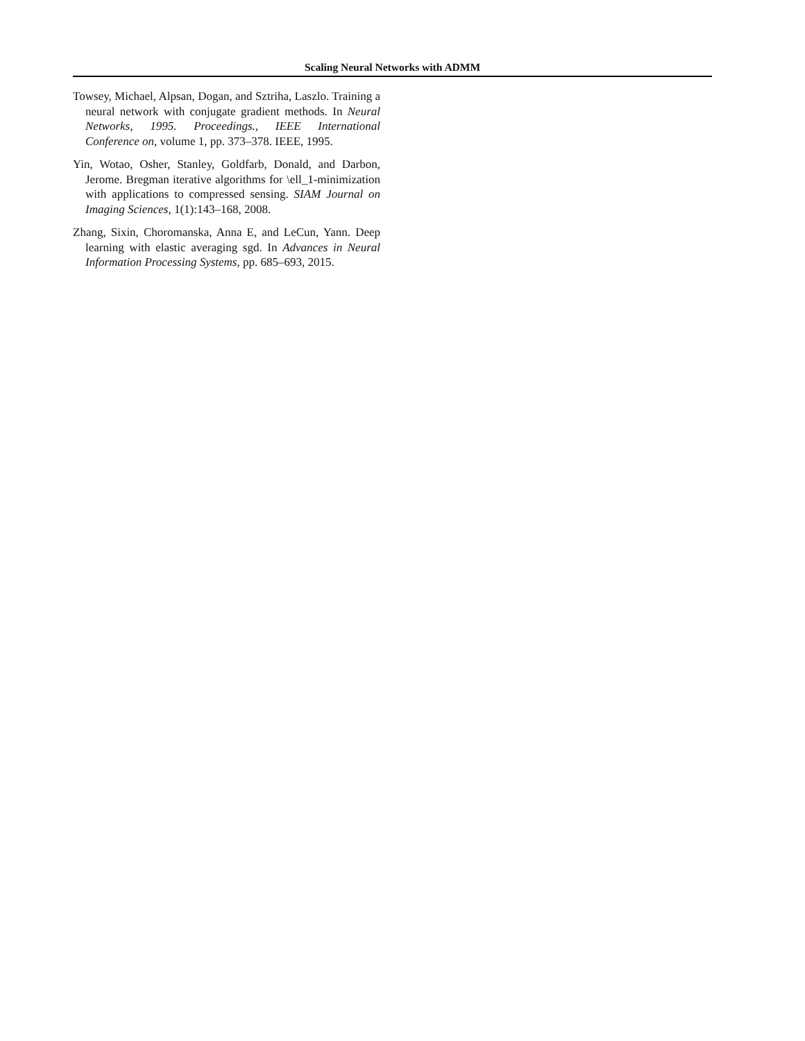Scaling Neural Networks with ADMM
Towsey, Michael, Alpsan, Dogan, and Sztriha, Laszlo. Training a neural network with conjugate gradient methods. In Neural Networks, 1995. Proceedings., IEEE International Conference on, volume 1, pp. 373–378. IEEE, 1995.
Yin, Wotao, Osher, Stanley, Goldfarb, Donald, and Darbon, Jerome. Bregman iterative algorithms for \ell_1-minimization with applications to compressed sensing. SIAM Journal on Imaging Sciences, 1(1):143–168, 2008.
Zhang, Sixin, Choromanska, Anna E, and LeCun, Yann. Deep learning with elastic averaging sgd. In Advances in Neural Information Processing Systems, pp. 685–693, 2015.